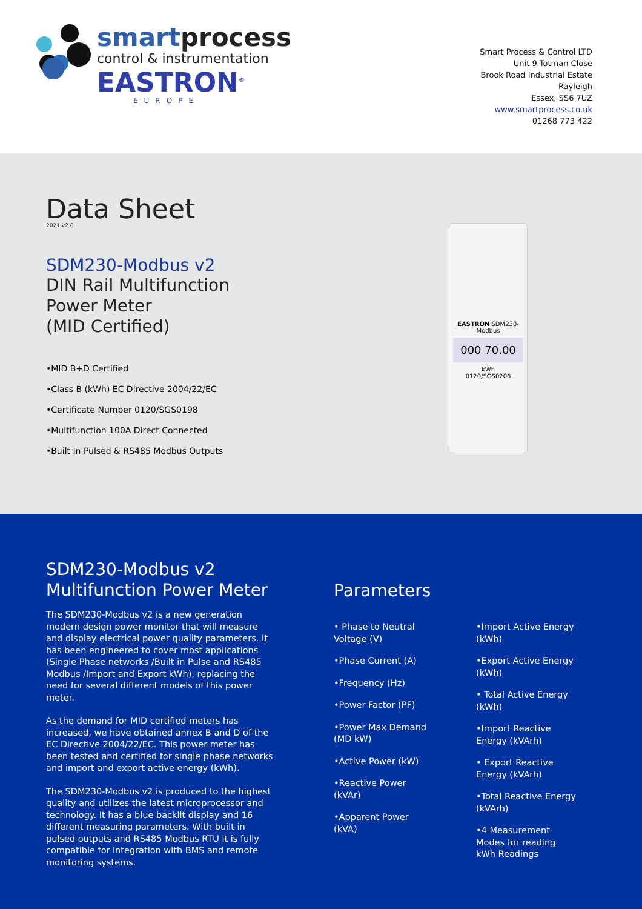smartprocess
control & instrumentation
EASTRON<sup>®</sup>
EUROPE
Smart Process & Control LTD
Unit 9 Totman Close
Brook Road Industrial Estate
Rayleigh
Essex, SS6 7UZ
www.smartprocess.co.uk
01268 773 422
Data Sheet
2021 v2.0
SDM230-Modbus v2
DIN Rail Multifunction
Power Meter
(MID Certified)
•MID B+D Certified
•Class B (kWh) EC Directive 2004/22/EC
•Certificate Number 0120/SGS0198
•Multifunction 100A Direct Connected
•Built In Pulsed & RS485 Modbus Outputs
EASTRON SDM230-Modbus
000 70.00
kWh
0120/SGS0206
SDM230-Modbus v2
Multifunction Power Meter
The SDM230-Modbus v2 is a new generation modern design power monitor that will measure and display electrical power quality parameters. It has been engineered to cover most applications (Single Phase networks /Built in Pulse and RS485 Modbus /Import and Export kWh), replacing the need for several different models of this power meter.
As the demand for MID certified meters has increased, we have obtained annex B and D of the EC Directive 2004/22/EC. This power meter has been tested and certified for single phase networks and import and export active energy (kWh).
The SDM230-Modbus v2 is produced to the highest quality and utilizes the latest microprocessor and technology. It has a blue backlit display and 16 different measuring parameters. With built in pulsed outputs and RS485 Modbus RTU it is fully compatible for integration with BMS and remote monitoring systems.
Parameters
• Phase to Neutral Voltage (V)
•Phase Current (A)
•Frequency (Hz)
•Power Factor (PF)
•Power Max Demand (MD kW)
•Active Power (kW)
•Reactive Power (kVAr)
•Apparent Power (kVA)
•Import Active Energy (kWh)
•Export Active Energy (kWh)
• Total Active Energy (kWh)
•Import Reactive Energy (kVArh)
• Export Reactive Energy (kVArh)
•Total Reactive Energy (kVArh)
•4 Measurement Modes for reading kWh Readings